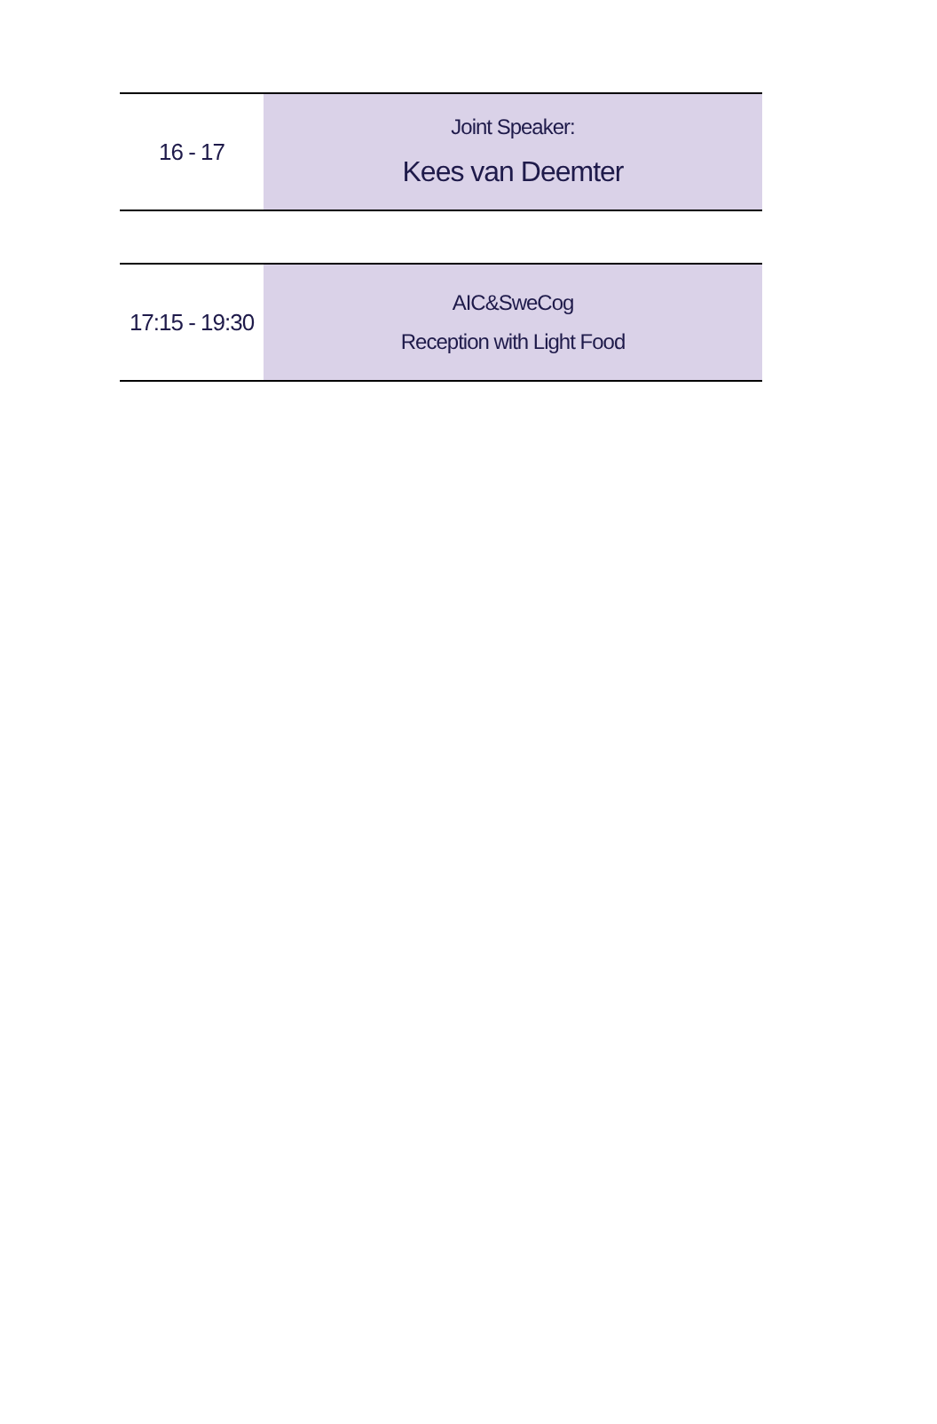| 16 - 17 | Joint Speaker: Kees van Deemter |
| 17:15 - 19:30 | AIC&SweCog Reception with Light Food |